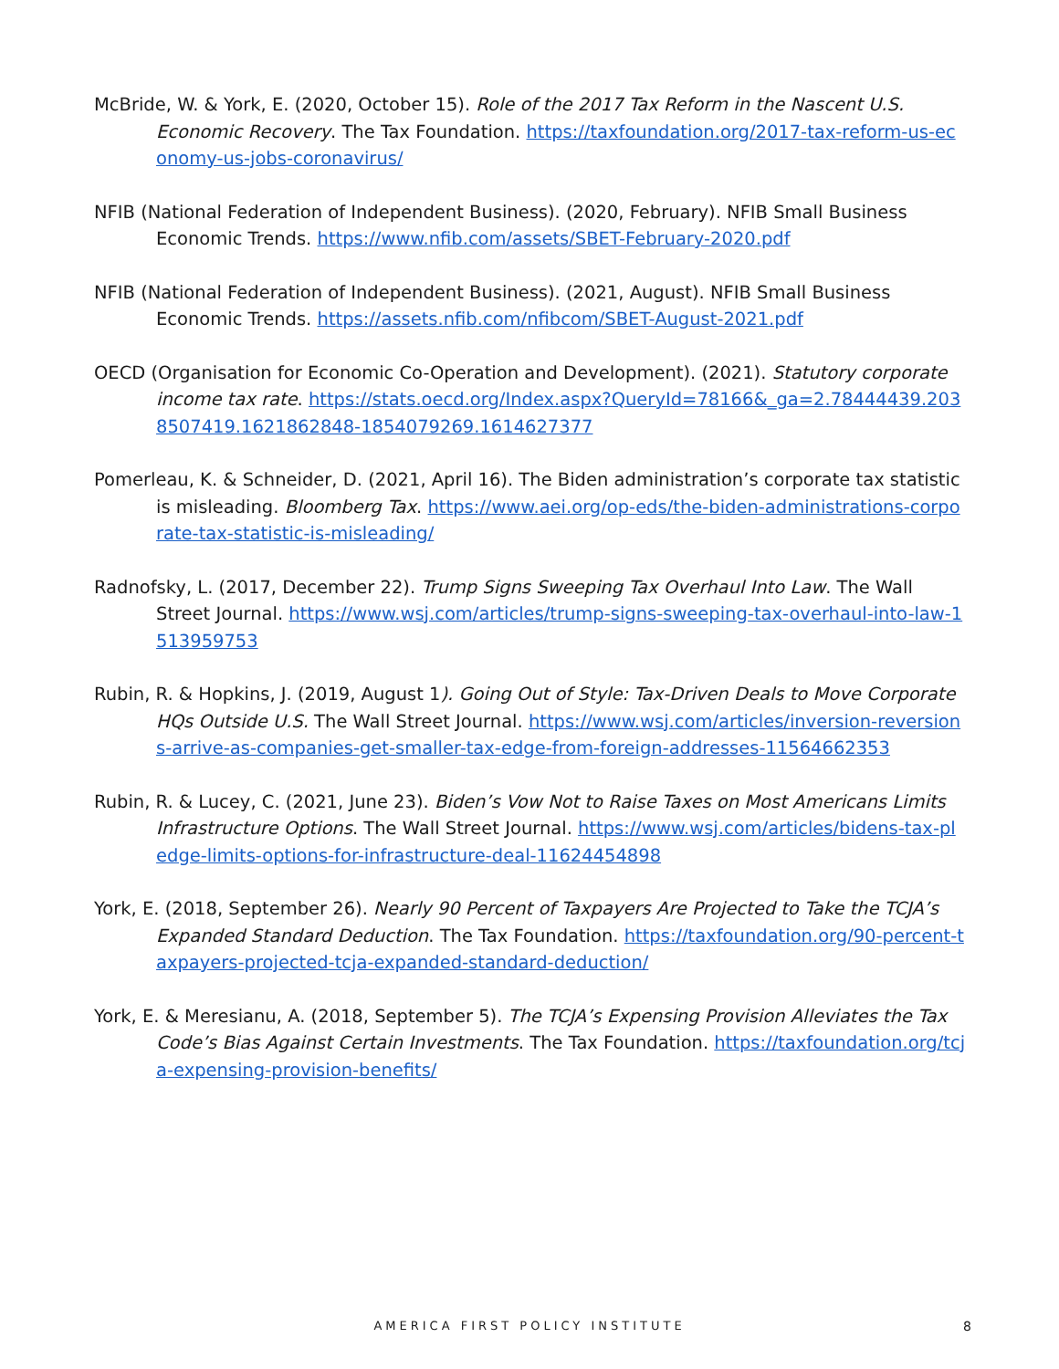McBride, W. & York, E. (2020, October 15). Role of the 2017 Tax Reform in the Nascent U.S. Economic Recovery. The Tax Foundation. https://taxfoundation.org/2017-tax-reform-us-economy-us-jobs-coronavirus/
NFIB (National Federation of Independent Business). (2020, February). NFIB Small Business Economic Trends. https://www.nfib.com/assets/SBET-February-2020.pdf
NFIB (National Federation of Independent Business). (2021, August). NFIB Small Business Economic Trends. https://assets.nfib.com/nfibcom/SBET-August-2021.pdf
OECD (Organisation for Economic Co-Operation and Development). (2021). Statutory corporate income tax rate. https://stats.oecd.org/Index.aspx?QueryId=78166&_ga=2.78444439.2038507419.1621862848-1854079269.1614627377
Pomerleau, K. & Schneider, D. (2021, April 16). The Biden administration’s corporate tax statistic is misleading. Bloomberg Tax. https://www.aei.org/op-eds/the-biden-administrations-corporate-tax-statistic-is-misleading/
Radnofsky, L. (2017, December 22). Trump Signs Sweeping Tax Overhaul Into Law. The Wall Street Journal. https://www.wsj.com/articles/trump-signs-sweeping-tax-overhaul-into-law-1513959753
Rubin, R. & Hopkins, J. (2019, August 1). Going Out of Style: Tax-Driven Deals to Move Corporate HQs Outside U.S. The Wall Street Journal. https://www.wsj.com/articles/inversion-reversions-arrive-as-companies-get-smaller-tax-edge-from-foreign-addresses-11564662353
Rubin, R. & Lucey, C. (2021, June 23). Biden’s Vow Not to Raise Taxes on Most Americans Limits Infrastructure Options. The Wall Street Journal. https://www.wsj.com/articles/bidens-tax-pledge-limits-options-for-infrastructure-deal-11624454898
York, E. (2018, September 26). Nearly 90 Percent of Taxpayers Are Projected to Take the TCJA’s Expanded Standard Deduction. The Tax Foundation. https://taxfoundation.org/90-percent-taxpayers-projected-tcja-expanded-standard-deduction/
York, E. & Meresianu, A. (2018, September 5). The TCJA’s Expensing Provision Alleviates the Tax Code’s Bias Against Certain Investments. The Tax Foundation. https://taxfoundation.org/tcja-expensing-provision-benefits/
AMERICA FIRST POLICY INSTITUTE 8